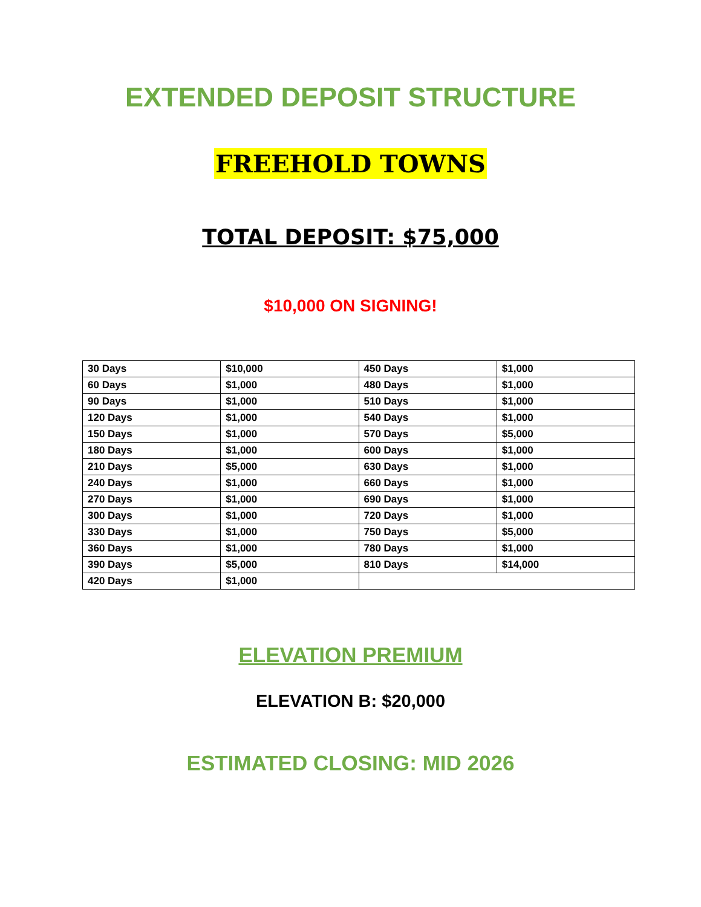EXTENDED DEPOSIT STRUCTURE
FREEHOLD TOWNS
TOTAL DEPOSIT: $75,000
$10,000 ON SIGNING!
| 30 Days | $10,000 | 450 Days | $1,000 |
| 60 Days | $1,000 | 480 Days | $1,000 |
| 90 Days | $1,000 | 510 Days | $1,000 |
| 120 Days | $1,000 | 540 Days | $1,000 |
| 150 Days | $1,000 | 570 Days | $5,000 |
| 180 Days | $1,000 | 600 Days | $1,000 |
| 210 Days | $5,000 | 630 Days | $1,000 |
| 240 Days | $1,000 | 660 Days | $1,000 |
| 270 Days | $1,000 | 690 Days | $1,000 |
| 300 Days | $1,000 | 720 Days | $1,000 |
| 330 Days | $1,000 | 750 Days | $5,000 |
| 360 Days | $1,000 | 780 Days | $1,000 |
| 390 Days | $5,000 | 810 Days | $14,000 |
| 420 Days | $1,000 | | |
ELEVATION PREMIUM
ELEVATION B: $20,000
ESTIMATED CLOSING: MID 2026